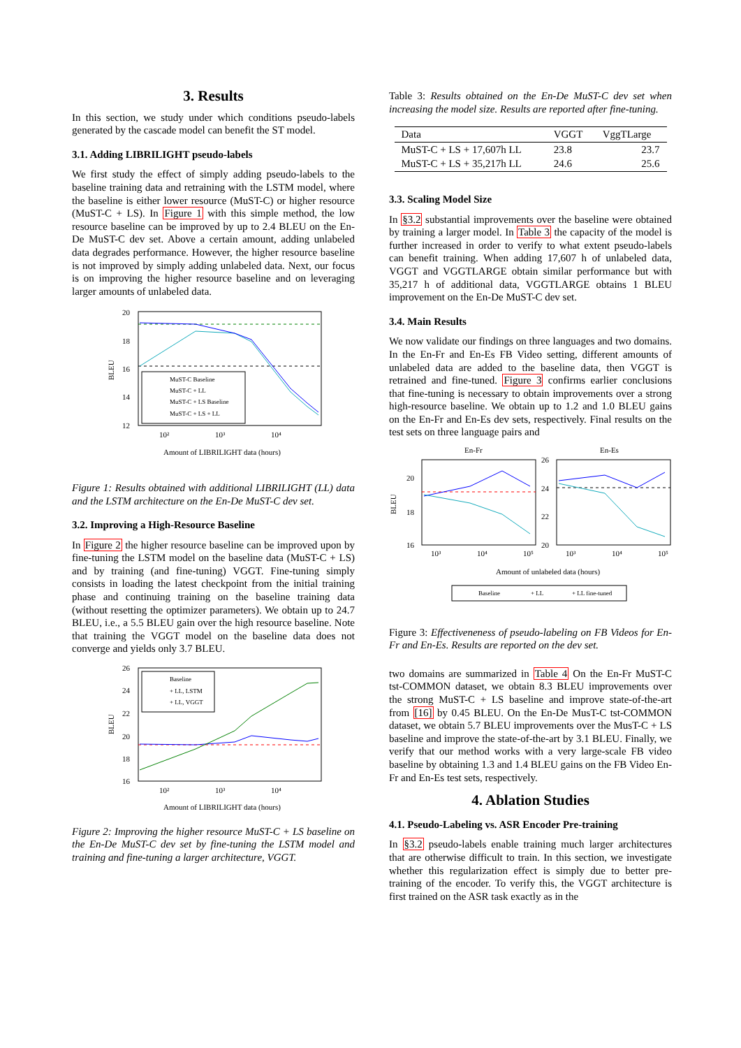3. Results
In this section, we study under which conditions pseudo-labels generated by the cascade model can benefit the ST model.
3.1. Adding LIBRILIGHT pseudo-labels
We first study the effect of simply adding pseudo-labels to the baseline training data and retraining with the LSTM model, where the baseline is either lower resource (MuST-C) or higher resource (MuST-C + LS). In Figure 1 with this simple method, the low resource baseline can be improved by up to 2.4 BLEU on the En-De MuST-C dev set. Above a certain amount, adding unlabeled data degrades performance. However, the higher resource baseline is not improved by simply adding unlabeled data. Next, our focus is on improving the higher resource baseline and on leveraging larger amounts of unlabeled data.
20
18
16
14
12
10²
10³
10⁴
BLEU
MuST-C Baseline
MuST-C + LL
MuST-C + LS Baseline
MuST-C + LS + LL
Amount of LIBRILIGHT data (hours)
Figure 1: Results obtained with additional LIBRILIGHT (LL) data and the LSTM architecture on the En-De MuST-C dev set.
3.2. Improving a High-Resource Baseline
In Figure 2 the higher resource baseline can be improved upon by fine-tuning the LSTM model on the baseline data (MuST-C + LS) and by training (and fine-tuning) VGGT. Fine-tuning simply consists in loading the latest checkpoint from the initial training phase and continuing training on the baseline training data (without resetting the optimizer parameters). We obtain up to 24.7 BLEU, i.e., a 5.5 BLEU gain over the high resource baseline. Note that training the VGGT model on the baseline data does not converge and yields only 3.7 BLEU.
26
24
22
20
18
16
10²
10³
10⁴
BLEU
Baseline
+ LL, LSTM
+ LL, VGGT
Amount of LIBRILIGHT data (hours)
Figure 2: Improving the higher resource MuST-C + LS baseline on the En-De MuST-C dev set by fine-tuning the LSTM model and training and fine-tuning a larger architecture, VGGT.
Table 3: Results obtained on the En-De MuST-C dev set when increasing the model size. Results are reported after fine-tuning.
| Data | VGGT | VggTLarge |
| --- | --- | --- |
| MuST-C + LS + 17,607h LL | 23.8 | 23.7 |
| MuST-C + LS + 35,217h LL | 24.6 | 25.6 |
3.3. Scaling Model Size
In §3.2 substantial improvements over the baseline were obtained by training a larger model. In Table 3 the capacity of the model is further increased in order to verify to what extent pseudo-labels can benefit training. When adding 17,607 h of unlabeled data, VGGT and VGGTLARGE obtain similar performance but with 35,217 h of additional data, VGGTLARGE obtains 1 BLEU improvement on the En-De MuST-C dev set.
3.4. Main Results
We now validate our findings on three languages and two domains. In the En-Fr and En-Es FB Video setting, different amounts of unlabeled data are added to the baseline data, then VGGT is retrained and fine-tuned. Figure 3 confirms earlier conclusions that fine-tuning is necessary to obtain improvements over a strong high-resource baseline. We obtain up to 1.2 and 1.0 BLEU gains on the En-Fr and En-Es dev sets, respectively. Final results on the test sets on three language pairs and
En-Fr
En-Es
20
18
16
26
24
22
20
BLEU
10³
10⁴
10⁵
10³
10⁴
10⁵
Amount of unlabeled data (hours)
Baseline
+ LL
+ LL fine-tuned
Figure 3: Effectiveneness of pseudo-labeling on FB Videos for En-Fr and En-Es. Results are reported on the dev set.
two domains are summarized in Table 4 On the En-Fr MuST-C tst-COMMON dataset, we obtain 8.3 BLEU improvements over the strong MuST-C + LS baseline and improve state-of-the-art from [16] by 0.45 BLEU. On the En-De MusT-C tst-COMMON dataset, we obtain 5.7 BLEU improvements over the MusT-C + LS baseline and improve the state-of-the-art by 3.1 BLEU. Finally, we verify that our method works with a very large-scale FB video baseline by obtaining 1.3 and 1.4 BLEU gains on the FB Video En-Fr and En-Es test sets, respectively.
4. Ablation Studies
4.1. Pseudo-Labeling vs. ASR Encoder Pre-training
In §3.2 pseudo-labels enable training much larger architectures that are otherwise difficult to train. In this section, we investigate whether this regularization effect is simply due to better pre-training of the encoder. To verify this, the VGGT architecture is first trained on the ASR task exactly as in the